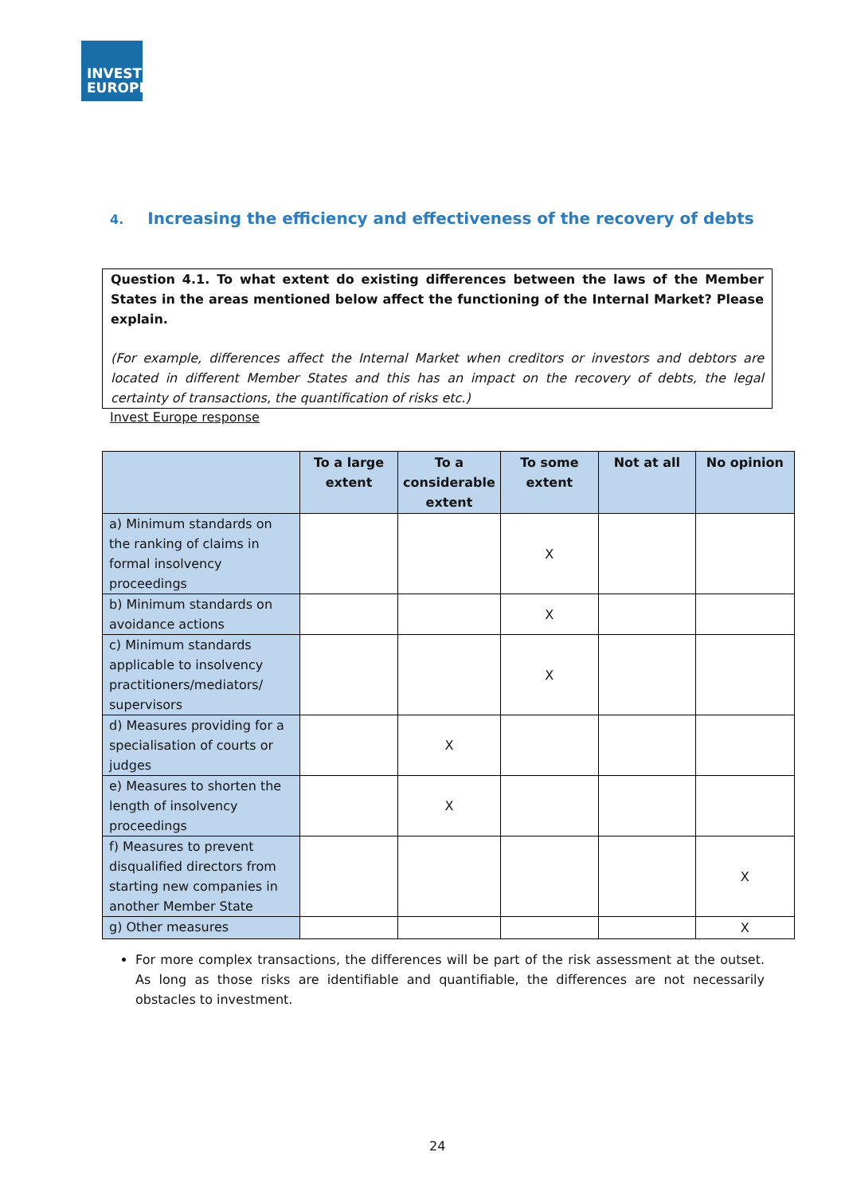INVEST
EUROPE
4. Increasing the efficiency and effectiveness of the recovery of debts
Question 4.1. To what extent do existing differences between the laws of the Member States in the areas mentioned below affect the functioning of the Internal Market? Please explain.
(For example, differences affect the Internal Market when creditors or investors and debtors are located in different Member States and this has an impact on the recovery of debts, the legal certainty of transactions, the quantification of risks etc.)
Invest Europe response
| | To a large extent | To a considerable extent | To some extent | Not at all | No opinion |
| --- | --- | --- | --- | --- | --- |
| a) Minimum standards on the ranking of claims in formal insolvency proceedings | | | X | | |
| b) Minimum standards on avoidance actions | | | X | | |
| c) Minimum standards applicable to insolvency practitioners/mediators/ supervisors | | | X | | |
| d) Measures providing for a specialisation of courts or judges | | X | | | |
| e) Measures to shorten the length of insolvency proceedings | | X | | | |
| f) Measures to prevent disqualified directors from starting new companies in another Member State | | | | | X |
| g) Other measures | | | | | X |
For more complex transactions, the differences will be part of the risk assessment at the outset. As long as those risks are identifiable and quantifiable, the differences are not necessarily obstacles to investment.
24